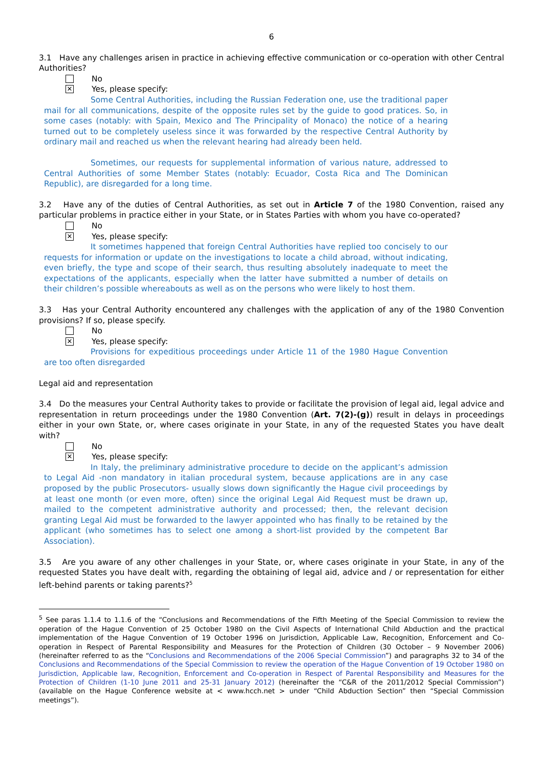6
3.1 Have any challenges arisen in practice in achieving effective communication or co-operation with other Central Authorities?
No
✕
Yes, please specify:
Some Central Authorities, including the Russian Federation one, use the traditional paper mail for all communications, despite of the opposite rules set by the guide to good pratices. So, in some cases (notably: with Spain, Mexico and The Principality of Monaco) the notice of a hearing turned out to be completely useless since it was forwarded by the respective Central Authority by ordinary mail and reached us when the relevant hearing had already been held.
Sometimes, our requests for supplemental information of various nature, addressed to Central Authorities of some Member States (notably: Ecuador, Costa Rica and The Dominican Republic), are disregarded for a long time.
3.2 Have any of the duties of Central Authorities, as set out in Article 7 of the 1980 Convention, raised any particular problems in practice either in your State, or in States Parties with whom you have co-operated?
No
✕
Yes, please specify:
It sometimes happened that foreign Central Authorities have replied too concisely to our requests for information or update on the investigations to locate a child abroad, without indicating, even briefly, the type and scope of their search, thus resulting absolutely inadequate to meet the expectations of the applicants, especially when the latter have submitted a number of details on their children’s possible whereabouts as well as on the persons who were likely to host them.
3.3 Has your Central Authority encountered any challenges with the application of any of the 1980 Convention provisions? If so, please specify.
No
✕
Yes, please specify:
Provisions for expeditious proceedings under Article 11 of the 1980 Hague Convention are too often disregarded
Legal aid and representation
3.4 Do the measures your Central Authority takes to provide or facilitate the provision of legal aid, legal advice and representation in return proceedings under the 1980 Convention (Art. 7(2)-(g)) result in delays in proceedings either in your own State, or, where cases originate in your State, in any of the requested States you have dealt with?
No
✕
Yes, please specify:
In Italy, the preliminary administrative procedure to decide on the applicant’s admission to Legal Aid -non mandatory in italian procedural system, because applications are in any case proposed by the public Prosecutors- usually slows down significantly the Hague civil proceedings by at least one month (or even more, often) since the original Legal Aid Request must be drawn up, mailed to the competent administrative authority and processed; then, the relevant decision granting Legal Aid must be forwarded to the lawyer appointed who has finally to be retained by the applicant (who sometimes has to select one among a short-list provided by the competent Bar Association).
3.5 Are you aware of any other challenges in your State, or, where cases originate in your State, in any of the requested States you have dealt with, regarding the obtaining of legal aid, advice and / or representation for either left-behind parents or taking parents?<sup>5</sup>
<sup>5</sup> See paras 1.1.4 to 1.1.6 of the “Conclusions and Recommendations of the Fifth Meeting of the Special Commission to review the operation of the Hague Convention of 25 October 1980 on the Civil Aspects of International Child Abduction and the practical implementation of the Hague Convention of 19 October 1996 on Jurisdiction, Applicable Law, Recognition, Enforcement and Co-operation in Respect of Parental Responsibility and Measures for the Protection of Children (30 October – 9 November 2006) (hereinafter referred to as the “Conclusions and Recommendations of the 2006 Special Commission”) and paragraphs 32 to 34 of the Conclusions and Recommendations of the Special Commission to review the operation of the Hague Convention of 19 October 1980 on Jurisdiction, Applicable law, Recognition, Enforcement and Co-operation in Respect of Parental Responsibility and Measures for the Protection of Children (1-10 June 2011 and 25-31 January 2012) (hereinafter the “C&R of the 2011/2012 Special Commission”) (available on the Hague Conference website at < www.hcch.net > under “Child Abduction Section” then “Special Commission meetings”).